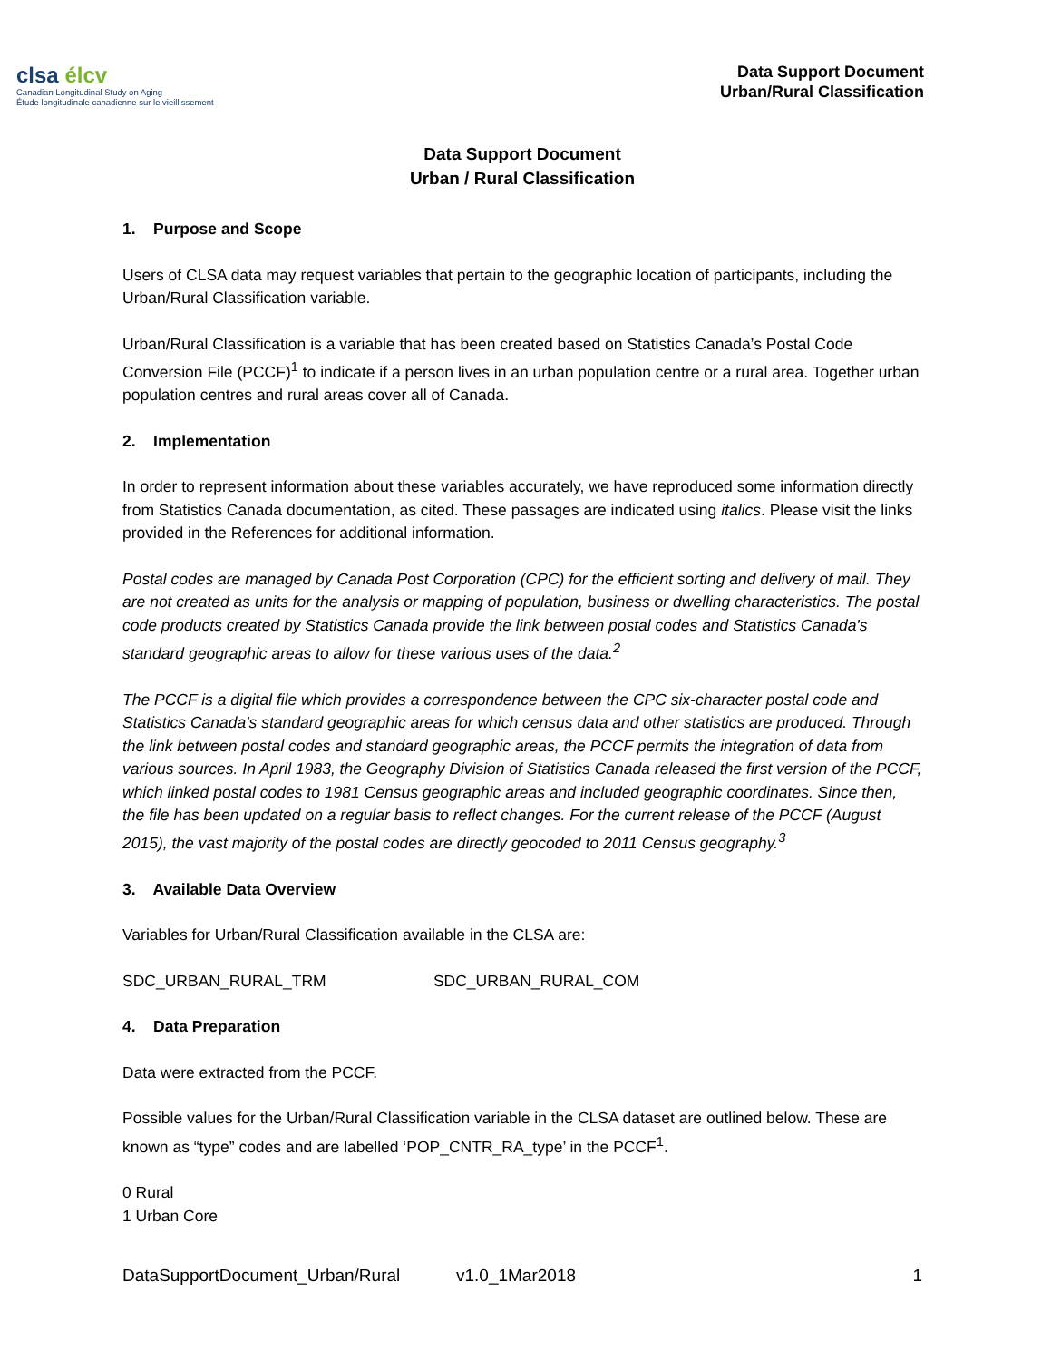clsa élcv
Canadian Longitudinal Study on Aging
Étude longitudinale canadienne sur le vieillissement
Data Support Document
Urban/Rural Classification
Data Support Document
Urban / Rural Classification
1. Purpose and Scope
Users of CLSA data may request variables that pertain to the geographic location of participants, including the Urban/Rural Classification variable.
Urban/Rural Classification is a variable that has been created based on Statistics Canada’s Postal Code Conversion File (PCCF)<sup>1</sup> to indicate if a person lives in an urban population centre or a rural area. Together urban population centres and rural areas cover all of Canada.
2. Implementation
In order to represent information about these variables accurately, we have reproduced some information directly from Statistics Canada documentation, as cited. These passages are indicated using italics. Please visit the links provided in the References for additional information.
Postal codes are managed by Canada Post Corporation (CPC) for the efficient sorting and delivery of mail. They are not created as units for the analysis or mapping of population, business or dwelling characteristics. The postal code products created by Statistics Canada provide the link between postal codes and Statistics Canada's standard geographic areas to allow for these various uses of the data.<sup>2</sup>
The PCCF is a digital file which provides a correspondence between the CPC six-character postal code and Statistics Canada's standard geographic areas for which census data and other statistics are produced. Through the link between postal codes and standard geographic areas, the PCCF permits the integration of data from various sources. In April 1983, the Geography Division of Statistics Canada released the first version of the PCCF, which linked postal codes to 1981 Census geographic areas and included geographic coordinates. Since then, the file has been updated on a regular basis to reflect changes. For the current release of the PCCF (August 2015), the vast majority of the postal codes are directly geocoded to 2011 Census geography.<sup>3</sup>
3. Available Data Overview
Variables for Urban/Rural Classification available in the CLSA are:
SDC_URBAN_RURAL_TRM SDC_URBAN_RURAL_COM
4. Data Preparation
Data were extracted from the PCCF.
Possible values for the Urban/Rural Classification variable in the CLSA dataset are outlined below. These are known as “type” codes and are labelled ‘POP_CNTR_RA_type’ in the PCCF<sup>1</sup>.
0 Rural
1 Urban Core
DataSupportDocument_Urban/Rural v1.0_1Mar2018 1